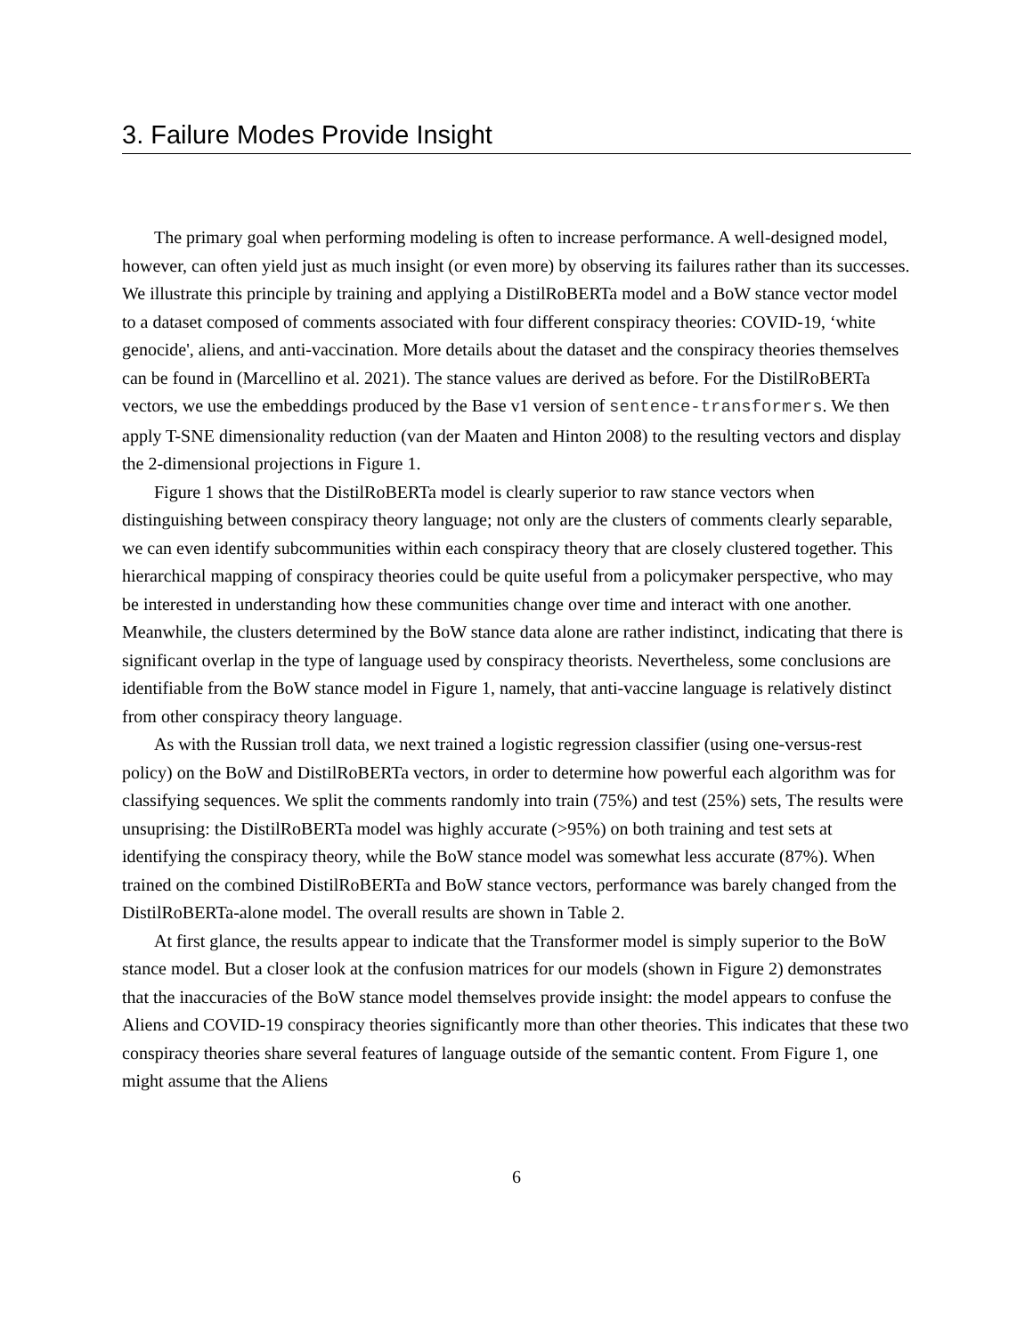3. Failure Modes Provide Insight
The primary goal when performing modeling is often to increase performance. A well-designed model, however, can often yield just as much insight (or even more) by observing its failures rather than its successes. We illustrate this principle by training and applying a DistilRoBERTa model and a BoW stance vector model to a dataset composed of comments associated with four different conspiracy theories: COVID-19, ‘white genocide', aliens, and anti-vaccination. More details about the dataset and the conspiracy theories themselves can be found in (Marcellino et al. 2021). The stance values are derived as before. For the DistilRoBERTa vectors, we use the embeddings produced by the Base v1 version of sentence-transformers. We then apply T-SNE dimensionality reduction (van der Maaten and Hinton 2008) to the resulting vectors and display the 2-dimensional projections in Figure 1.
Figure 1 shows that the DistilRoBERTa model is clearly superior to raw stance vectors when distinguishing between conspiracy theory language; not only are the clusters of comments clearly separable, we can even identify subcommunities within each conspiracy theory that are closely clustered together. This hierarchical mapping of conspiracy theories could be quite useful from a policymaker perspective, who may be interested in understanding how these communities change over time and interact with one another. Meanwhile, the clusters determined by the BoW stance data alone are rather indistinct, indicating that there is significant overlap in the type of language used by conspiracy theorists. Nevertheless, some conclusions are identifiable from the BoW stance model in Figure 1, namely, that anti-vaccine language is relatively distinct from other conspiracy theory language.
As with the Russian troll data, we next trained a logistic regression classifier (using one-versus-rest policy) on the BoW and DistilRoBERTa vectors, in order to determine how powerful each algorithm was for classifying sequences. We split the comments randomly into train (75%) and test (25%) sets, The results were unsuprising: the DistilRoBERTa model was highly accurate (>95%) on both training and test sets at identifying the conspiracy theory, while the BoW stance model was somewhat less accurate (87%). When trained on the combined DistilRoBERTa and BoW stance vectors, performance was barely changed from the DistilRoBERTa-alone model. The overall results are shown in Table 2.
At first glance, the results appear to indicate that the Transformer model is simply superior to the BoW stance model. But a closer look at the confusion matrices for our models (shown in Figure 2) demonstrates that the inaccuracies of the BoW stance model themselves provide insight: the model appears to confuse the Aliens and COVID-19 conspiracy theories significantly more than other theories. This indicates that these two conspiracy theories share several features of language outside of the semantic content. From Figure 1, one might assume that the Aliens
6